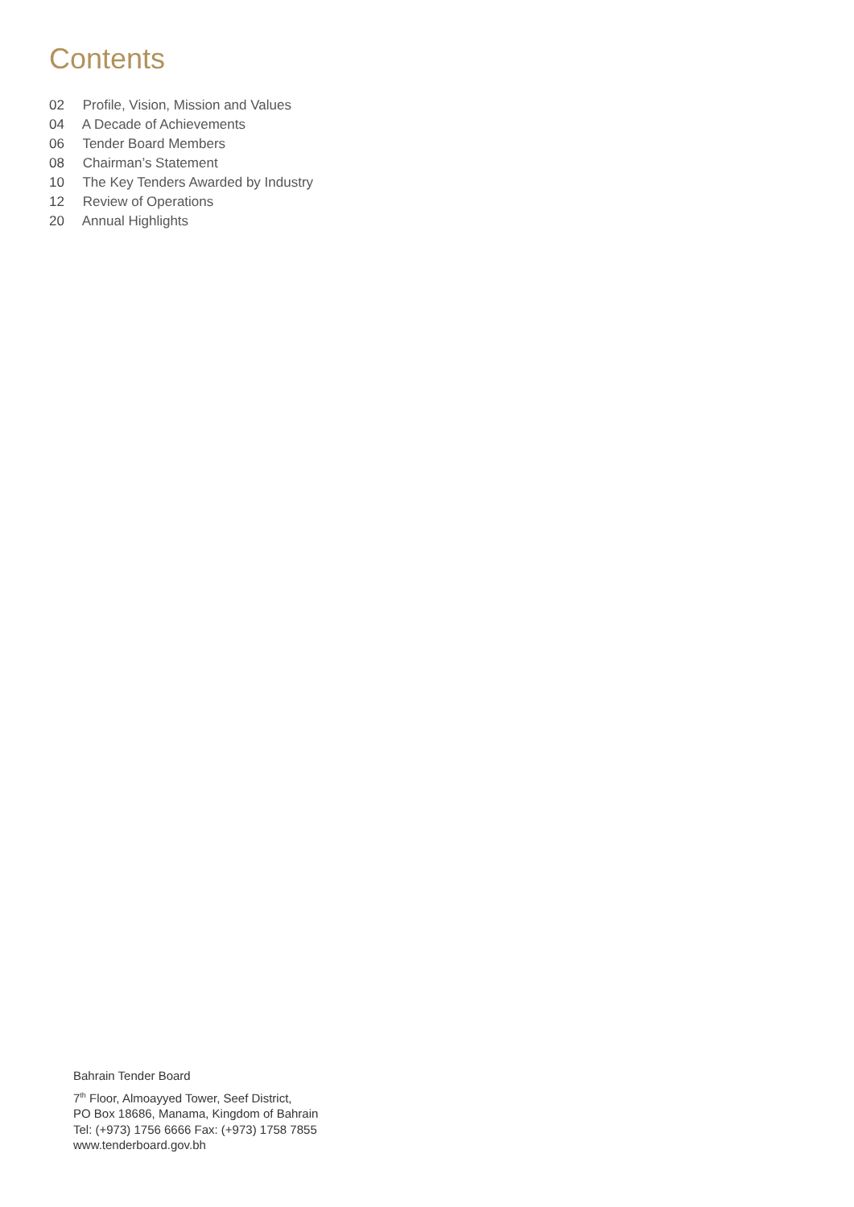Contents
02 Profile, Vision, Mission and Values
04 A Decade of Achievements
06 Tender Board Members
08 Chairman’s Statement
10 The Key Tenders Awarded by Industry
12 Review of Operations
20 Annual Highlights
Bahrain Tender Board
7<sup>th</sup> Floor, Almoayyed Tower, Seef District,
PO Box 18686, Manama, Kingdom of Bahrain
Tel: (+973) 1756 6666 Fax: (+973) 1758 7855
www.tenderboard.gov.bh